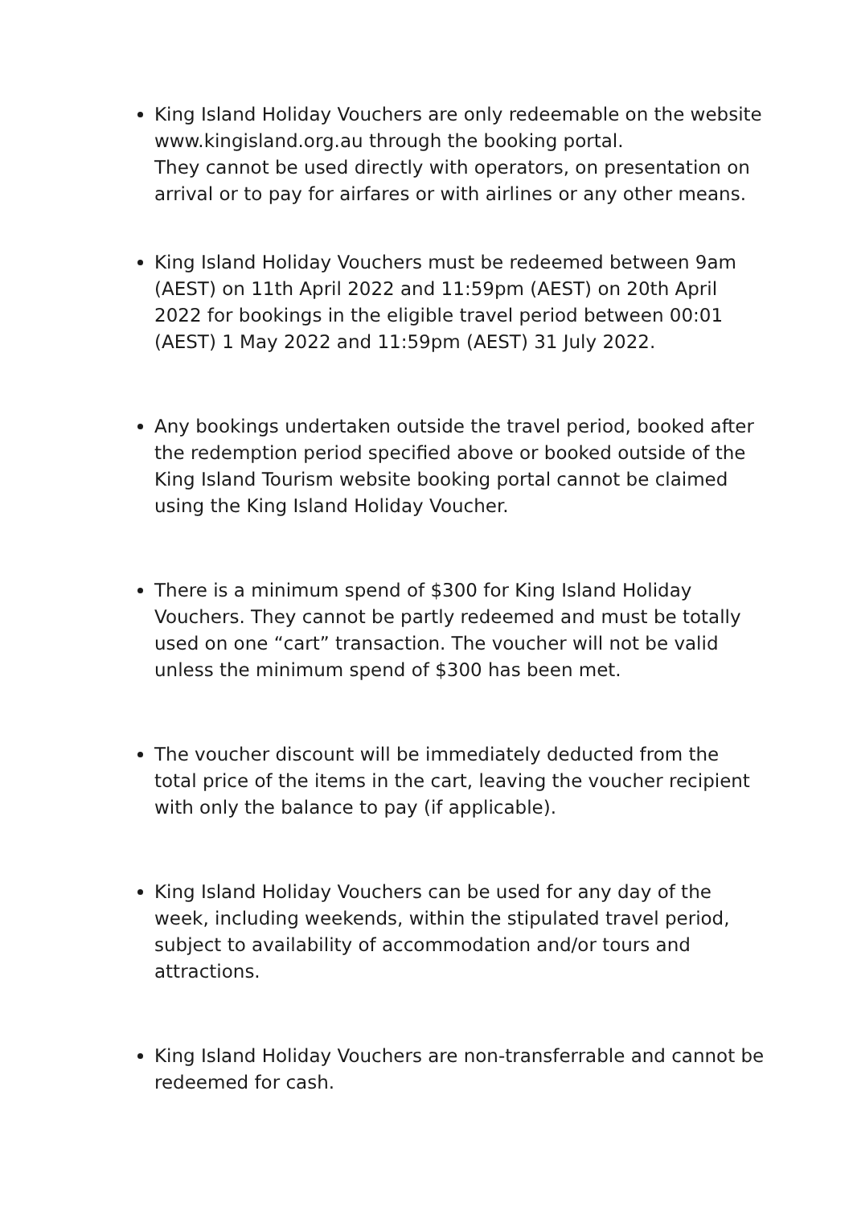King Island Holiday Vouchers are only redeemable on the website www.kingisland.org.au through the booking portal.
They cannot be used directly with operators, on presentation on arrival or to pay for airfares or with airlines or any other means.
King Island Holiday Vouchers must be redeemed between 9am (AEST) on 11th April 2022 and 11:59pm (AEST) on 20th April 2022 for bookings in the eligible travel period between 00:01 (AEST) 1 May 2022 and 11:59pm (AEST) 31 July 2022.
Any bookings undertaken outside the travel period, booked after the redemption period specified above or booked outside of the King Island Tourism website booking portal cannot be claimed using the King Island Holiday Voucher.
There is a minimum spend of $300 for King Island Holiday Vouchers. They cannot be partly redeemed and must be totally used on one “cart” transaction. The voucher will not be valid unless the minimum spend of $300 has been met.
The voucher discount will be immediately deducted from the total price of the items in the cart, leaving the voucher recipient with only the balance to pay (if applicable).
King Island Holiday Vouchers can be used for any day of the week, including weekends, within the stipulated travel period, subject to availability of accommodation and/or tours and attractions.
King Island Holiday Vouchers are non-transferrable and cannot be redeemed for cash.